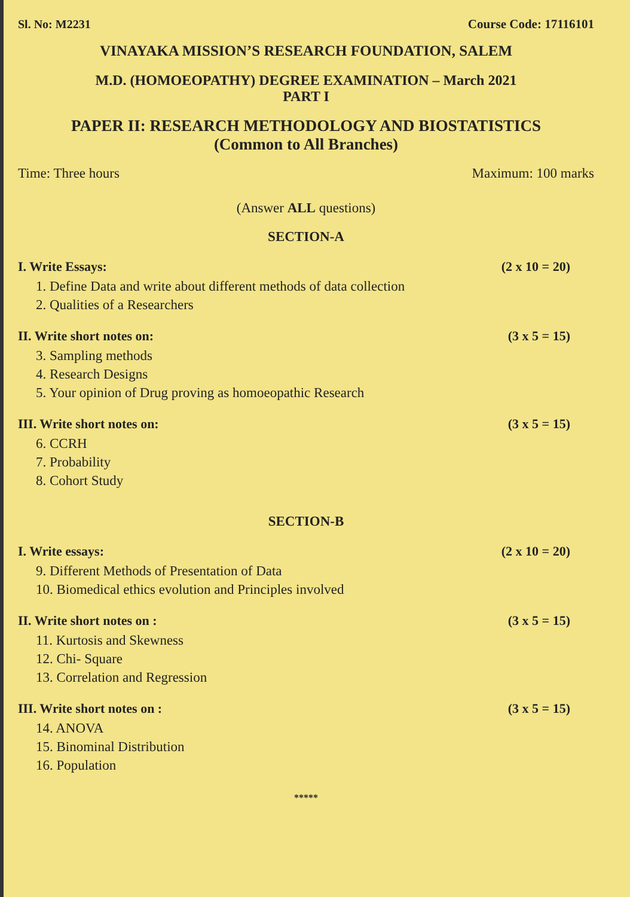Sl. No: M2231 Course Code: 17116101
VINAYAKA MISSION’S RESEARCH FOUNDATION, SALEM
M.D. (HOMOEOPATHY) DEGREE EXAMINATION – March 2021
PART I
PAPER II: RESEARCH METHODOLOGY AND BIOSTATISTICS
(Common to All Branches)
Time: Three hours Maximum: 100 marks
(Answer ALL questions)
SECTION-A
I. Write Essays: (2 x 10 = 20)
1. Define Data and write about different methods of data collection
2. Qualities of a Researchers
II. Write short notes on: (3 x 5 = 15)
3. Sampling methods
4. Research Designs
5. Your opinion of Drug proving as homoeopathic Research
III. Write short notes on: (3 x 5 = 15)
6. CCRH
7. Probability
8. Cohort Study
SECTION-B
I. Write essays: (2 x 10 = 20)
9. Different Methods of Presentation of Data
10. Biomedical ethics evolution and Principles involved
II. Write short notes on : (3 x 5 = 15)
11. Kurtosis and Skewness
12. Chi- Square
13. Correlation and Regression
III. Write short notes on : (3 x 5 = 15)
14. ANOVA
15. Binominal Distribution
16. Population
*****